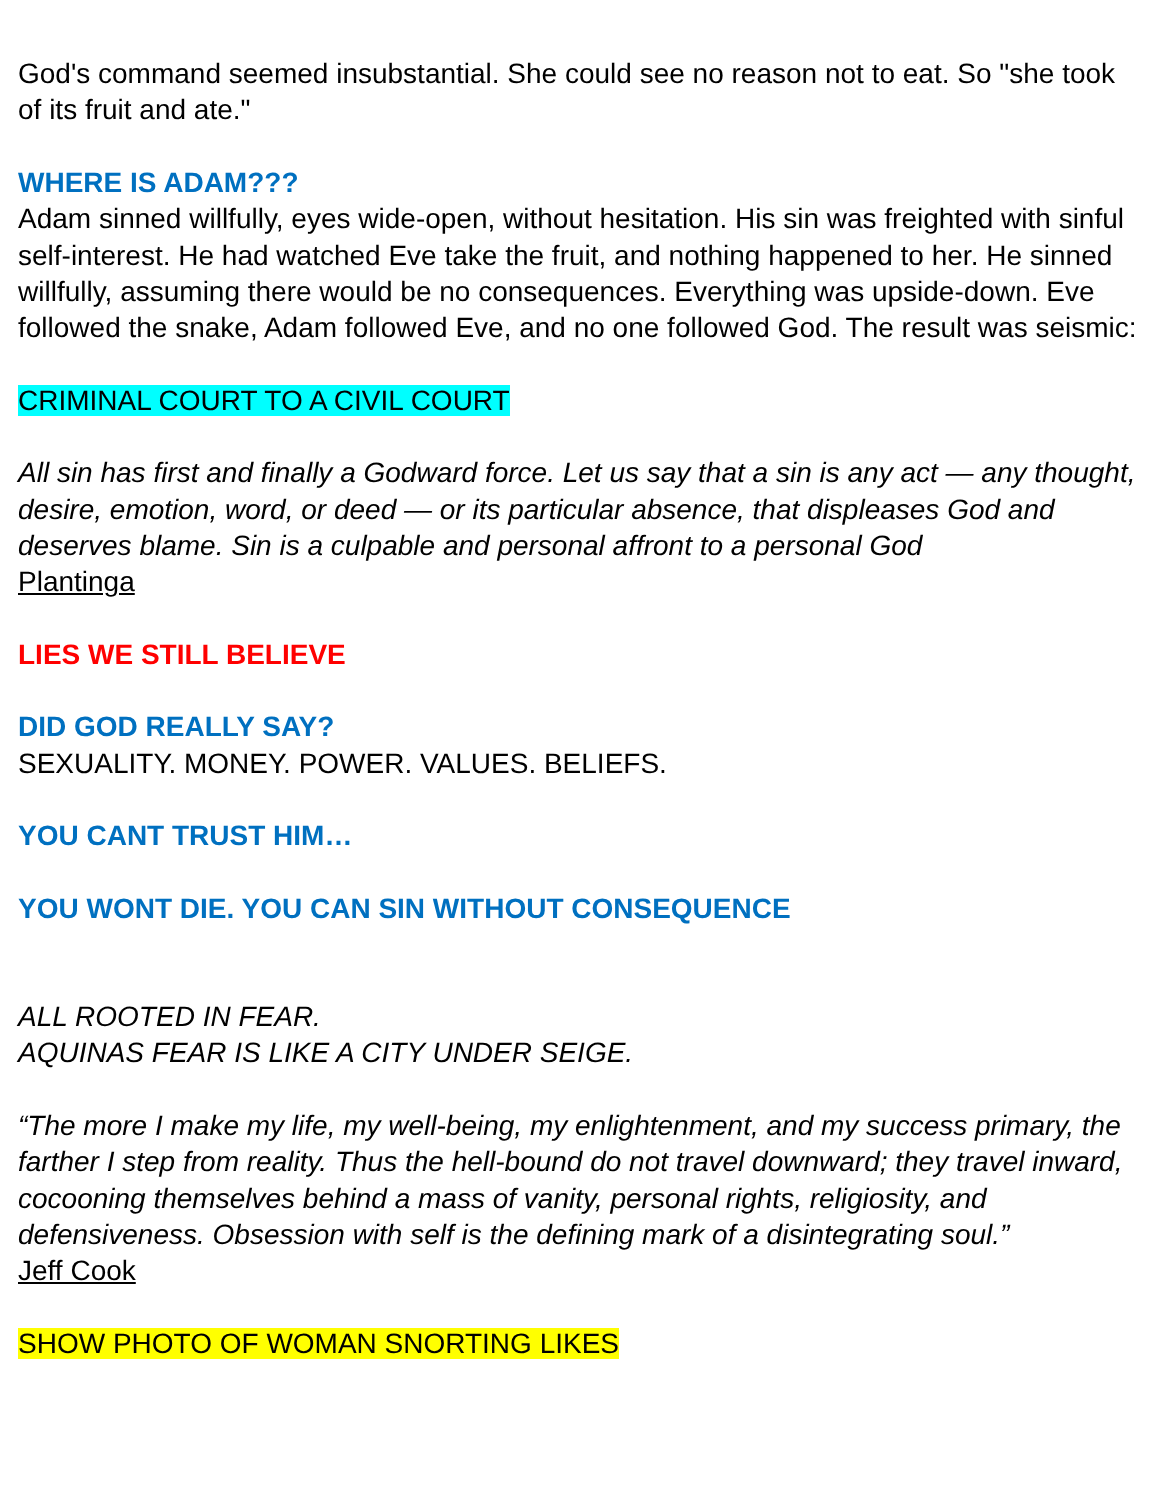God's command seemed insubstantial. She could see no reason not to eat. So "she took of its fruit and ate."
WHERE IS ADAM???
Adam sinned willfully, eyes wide-open, without hesitation. His sin was freighted with sinful self-interest. He had watched Eve take the fruit, and nothing happened to her. He sinned willfully, assuming there would be no consequences. Everything was upside-down. Eve followed the snake, Adam followed Eve, and no one followed God. The result was seismic:
CRIMINAL COURT TO A CIVIL COURT
All sin has first and finally a Godward force. Let us say that a sin is any act — any thought, desire, emotion, word, or deed — or its particular absence, that displeases God and deserves blame. Sin is a culpable and personal affront to a personal God
Plantinga
LIES WE STILL BELIEVE
DID GOD REALLY SAY?
SEXUALITY. MONEY. POWER. VALUES. BELIEFS.
YOU CANT TRUST HIM…
YOU WONT DIE. YOU CAN SIN WITHOUT CONSEQUENCE
ALL ROOTED IN FEAR.
AQUINAS FEAR IS LIKE A CITY UNDER SEIGE.
“The more I make my life, my well-being, my enlightenment, and my success primary, the farther I step from reality. Thus the hell-bound do not travel downward; they travel inward, cocooning themselves behind a mass of vanity, personal rights, religiosity, and defensiveness. Obsession with self is the defining mark of a disintegrating soul.”
Jeff Cook
SHOW PHOTO OF WOMAN SNORTING LIKES